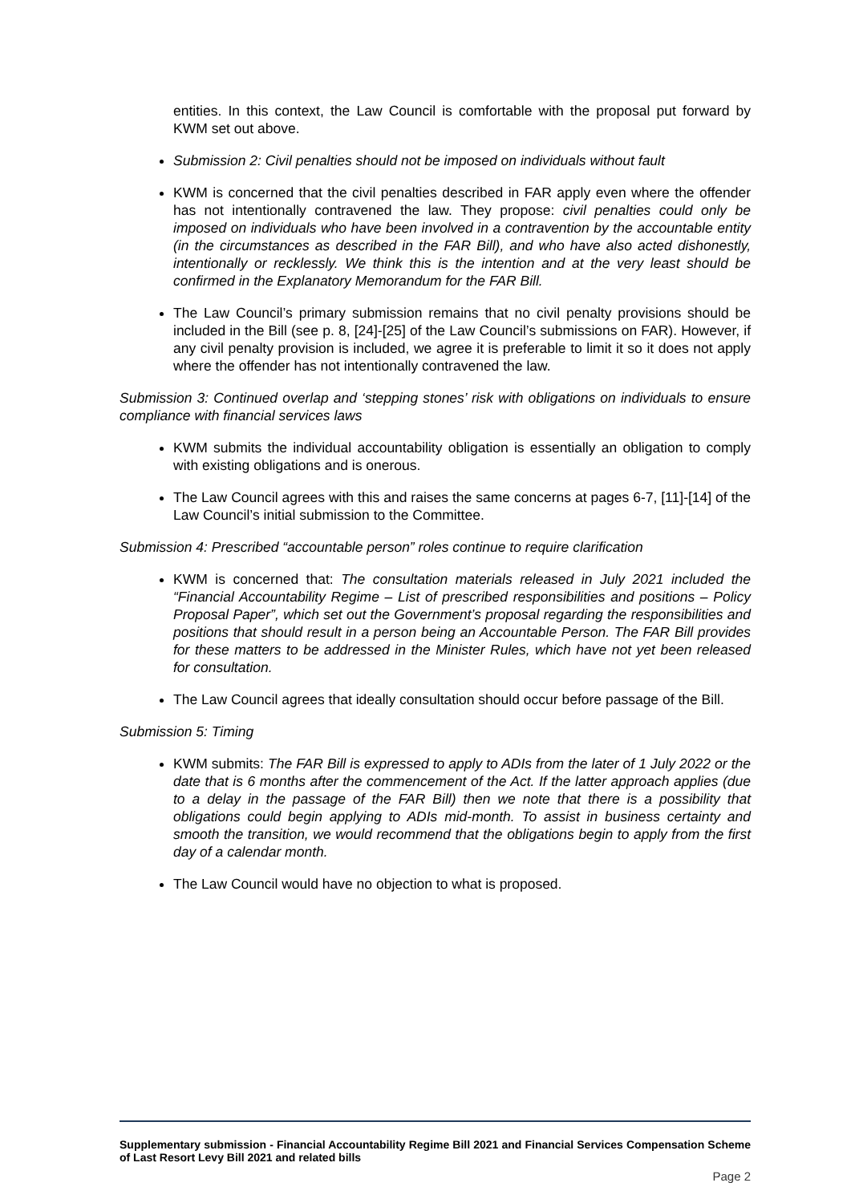entities. In this context, the Law Council is comfortable with the proposal put forward by KWM set out above.
Submission 2: Civil penalties should not be imposed on individuals without fault
KWM is concerned that the civil penalties described in FAR apply even where the offender has not intentionally contravened the law. They propose: civil penalties could only be imposed on individuals who have been involved in a contravention by the accountable entity (in the circumstances as described in the FAR Bill), and who have also acted dishonestly, intentionally or recklessly. We think this is the intention and at the very least should be confirmed in the Explanatory Memorandum for the FAR Bill.
The Law Council’s primary submission remains that no civil penalty provisions should be included in the Bill (see p. 8, [24]-[25] of the Law Council’s submissions on FAR). However, if any civil penalty provision is included, we agree it is preferable to limit it so it does not apply where the offender has not intentionally contravened the law.
Submission 3: Continued overlap and ‘stepping stones’ risk with obligations on individuals to ensure compliance with financial services laws
KWM submits the individual accountability obligation is essentially an obligation to comply with existing obligations and is onerous.
The Law Council agrees with this and raises the same concerns at pages 6-7, [11]-[14] of the Law Council’s initial submission to the Committee.
Submission 4: Prescribed “accountable person” roles continue to require clarification
KWM is concerned that: The consultation materials released in July 2021 included the “Financial Accountability Regime – List of prescribed responsibilities and positions – Policy Proposal Paper”, which set out the Government’s proposal regarding the responsibilities and positions that should result in a person being an Accountable Person. The FAR Bill provides for these matters to be addressed in the Minister Rules, which have not yet been released for consultation.
The Law Council agrees that ideally consultation should occur before passage of the Bill.
Submission 5: Timing
KWM submits: The FAR Bill is expressed to apply to ADIs from the later of 1 July 2022 or the date that is 6 months after the commencement of the Act. If the latter approach applies (due to a delay in the passage of the FAR Bill) then we note that there is a possibility that obligations could begin applying to ADIs mid-month. To assist in business certainty and smooth the transition, we would recommend that the obligations begin to apply from the first day of a calendar month.
The Law Council would have no objection to what is proposed.
Supplementary submission - Financial Accountability Regime Bill 2021 and Financial Services Compensation Scheme of Last Resort Levy Bill 2021 and related bills
Page 2